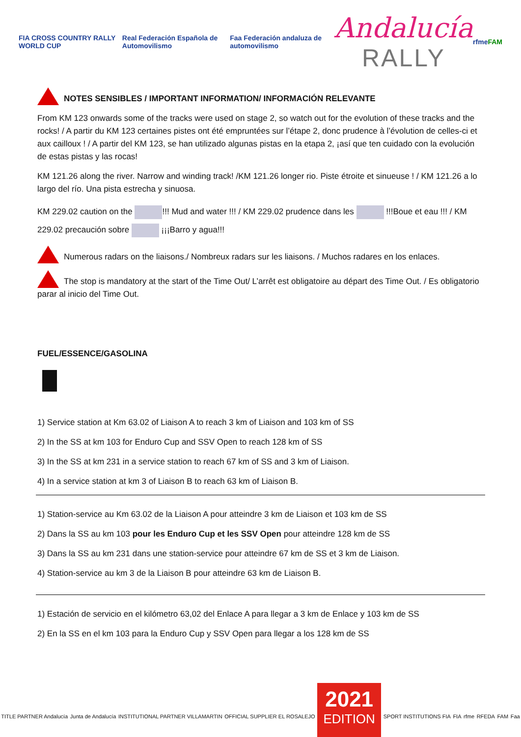FIA CROSS COUNTRY RALLY WORLD CUP Real Federación Española de Automovilismo Faa Federación andaluza de automovilismo
Andalucía
RALLY
rfme FAM
NOTES SENSIBLES / IMPORTANT INFORMATION/ INFORMACIÓN RELEVANTE
From KM 123 onwards some of the tracks were used on stage 2, so watch out for the evolution of these tracks and the rocks! / A partir du KM 123 certaines pistes ont été empruntées sur l’étape 2, donc prudence à l’évolution de celles-ci et aux cailloux ! / A partir del KM 123, se han utilizado algunas pistas en la etapa 2, ¡así que ten cuidado con la evolución de estas pistas y las rocas!
KM 121.26 along the river. Narrow and winding track! /KM 121.26 longer rio. Piste étroite et sinueuse ! / KM 121.26 a lo largo del río. Una pista estrecha y sinuosa.
KM 229.02 caution on the !!! Mud and water !!! / KM 229.02 prudence dans les !!!Boue et eau !!! / KM 229.02 precaución sobre ¡¡¡Barro y agua!!!
Numerous radars on the liaisons./ Nombreux radars sur les liaisons. / Muchos radares en los enlaces.
The stop is mandatory at the start of the Time Out/ L’arrêt est obligatoire au départ des Time Out. / Es obligatorio parar al inicio del Time Out.
FUEL/ESSENCE/GASOLINA
1) Service station at Km 63.02 of Liaison A to reach 3 km of Liaison and 103 km of SS
2) In the SS at km 103 for Enduro Cup and SSV Open to reach 128 km of SS
3) In the SS at km 231 in a service station to reach 67 km of SS and 3 km of Liaison.
4) In a service station at km 3 of Liaison B to reach 63 km of Liaison B.
1) Station-service au Km 63.02 de la Liaison A pour atteindre 3 km de Liaison et 103 km de SS
2) Dans la SS au km 103 pour les Enduro Cup et les SSV Open pour atteindre 128 km de SS
3) Dans la SS au km 231 dans une station-service pour atteindre 67 km de SS et 3 km de Liaison.
4) Station-service au km 3 de la Liaison B pour atteindre 63 km de Liaison B.
1) Estación de servicio en el kilómetro 63,02 del Enlace A para llegar a 3 km de Enlace y 103 km de SS
2) En la SS en el km 103 para la Enduro Cup y SSV Open para llegar a los 128 km de SS
TITLE PARTNER Andalucía Junta de Andalucía INSTITUTIONAL PARTNER VILLAMARTIN OFFICIAL SUPPLIER EL ROSALEJO
2021
EDITION
SPORT INSTITUTIONS FIA FIA rfme RFEDA FAM Faa